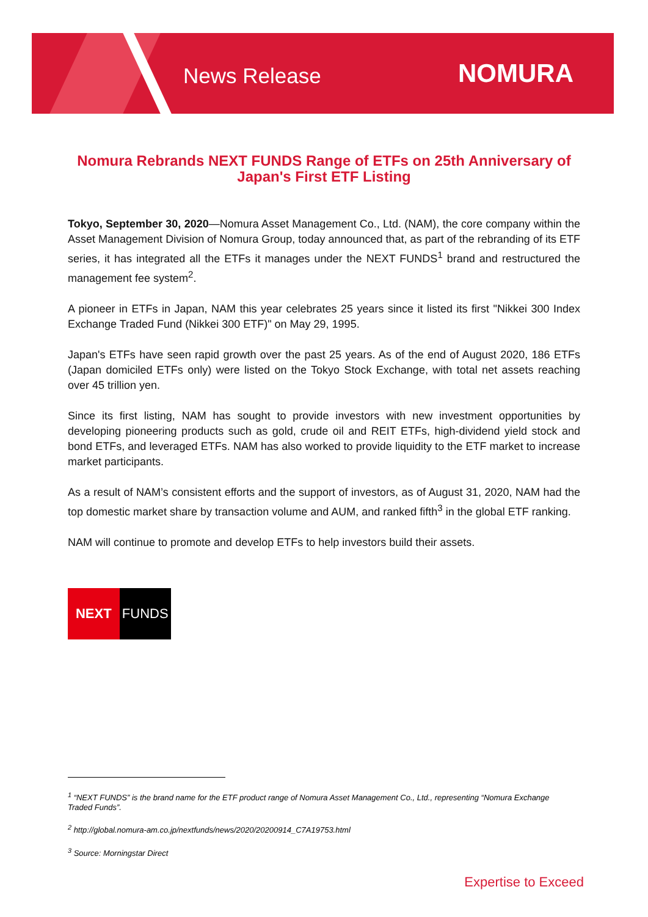News Release NOMURA
Nomura Rebrands NEXT FUNDS Range of ETFs on 25th Anniversary of Japan's First ETF Listing
Tokyo, September 30, 2020—Nomura Asset Management Co., Ltd. (NAM), the core company within the Asset Management Division of Nomura Group, today announced that, as part of the rebranding of its ETF series, it has integrated all the ETFs it manages under the NEXT FUNDS<sup>1</sup> brand and restructured the management fee system<sup>2</sup>.
A pioneer in ETFs in Japan, NAM this year celebrates 25 years since it listed its first "Nikkei 300 Index Exchange Traded Fund (Nikkei 300 ETF)" on May 29, 1995.
Japan's ETFs have seen rapid growth over the past 25 years. As of the end of August 2020, 186 ETFs (Japan domiciled ETFs only) were listed on the Tokyo Stock Exchange, with total net assets reaching over 45 trillion yen.
Since its first listing, NAM has sought to provide investors with new investment opportunities by developing pioneering products such as gold, crude oil and REIT ETFs, high-dividend yield stock and bond ETFs, and leveraged ETFs. NAM has also worked to provide liquidity to the ETF market to increase market participants.
As a result of NAM’s consistent efforts and the support of investors, as of August 31, 2020, NAM had the top domestic market share by transaction volume and AUM, and ranked fifth<sup>3</sup> in the global ETF ranking.
NAM will continue to promote and develop ETFs to help investors build their assets.
NEXT FUNDS
<sup>1</sup> “NEXT FUNDS” is the brand name for the ETF product range of Nomura Asset Management Co., Ltd., representing “Nomura Exchange Traded Funds”.
<sup>2</sup> http://global.nomura-am.co.jp/nextfunds/news/2020/20200914_C7A19753.html
<sup>3</sup> Source: Morningstar Direct
Expertise to Exceed